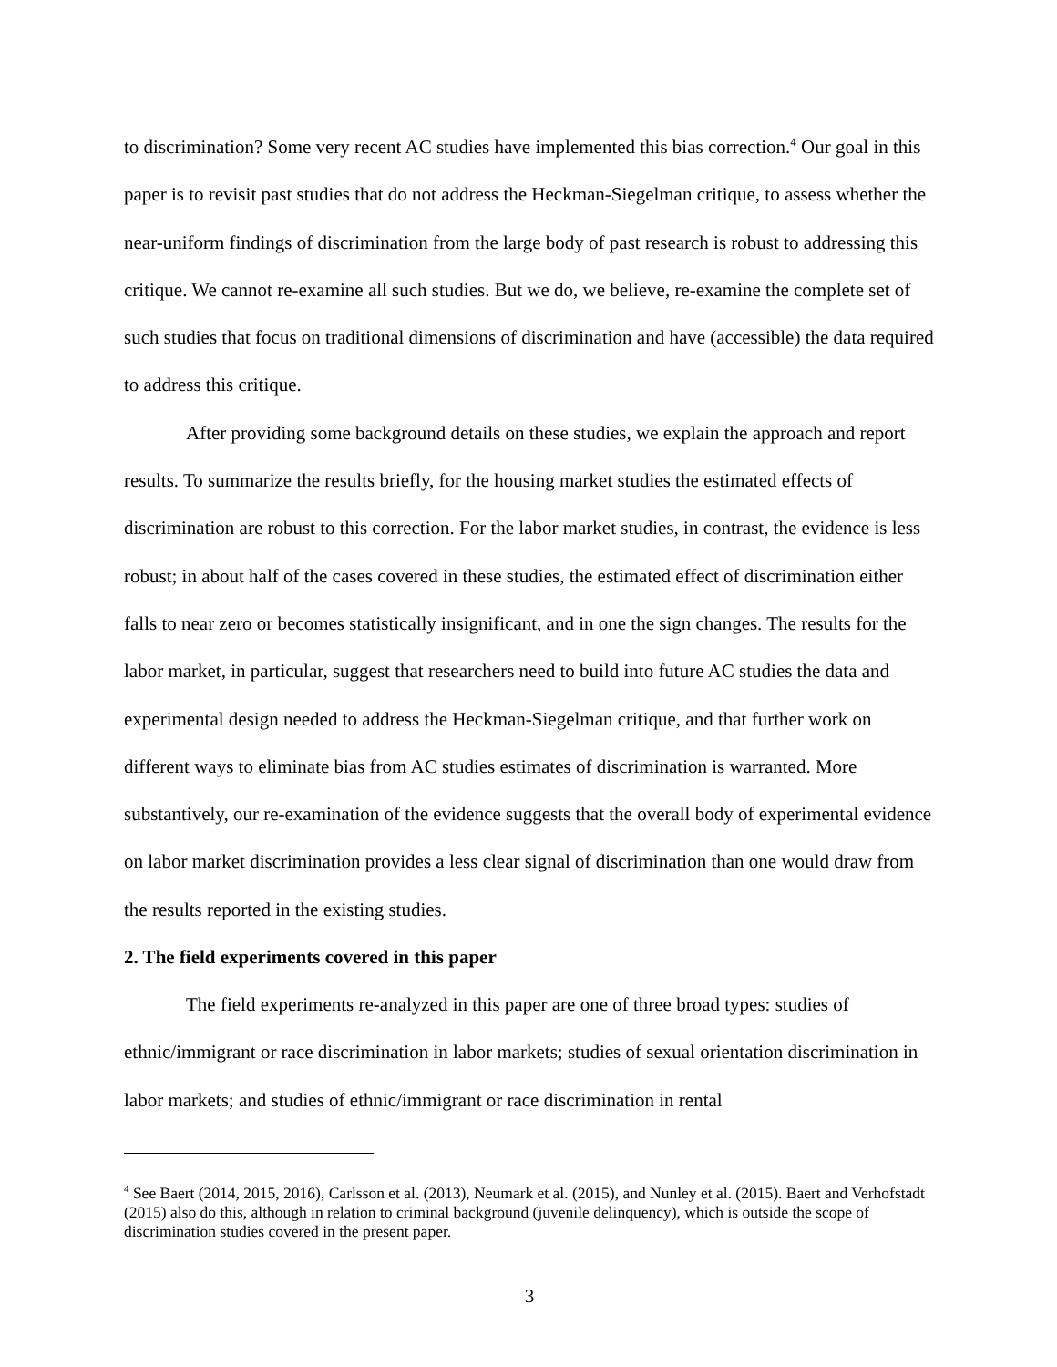to discrimination? Some very recent AC studies have implemented this bias correction.<sup>4</sup> Our goal in this paper is to revisit past studies that do not address the Heckman-Siegelman critique, to assess whether the near-uniform findings of discrimination from the large body of past research is robust to addressing this critique. We cannot re-examine all such studies. But we do, we believe, re-examine the complete set of such studies that focus on traditional dimensions of discrimination and have (accessible) the data required to address this critique.
After providing some background details on these studies, we explain the approach and report results. To summarize the results briefly, for the housing market studies the estimated effects of discrimination are robust to this correction. For the labor market studies, in contrast, the evidence is less robust; in about half of the cases covered in these studies, the estimated effect of discrimination either falls to near zero or becomes statistically insignificant, and in one the sign changes. The results for the labor market, in particular, suggest that researchers need to build into future AC studies the data and experimental design needed to address the Heckman-Siegelman critique, and that further work on different ways to eliminate bias from AC studies estimates of discrimination is warranted. More substantively, our re-examination of the evidence suggests that the overall body of experimental evidence on labor market discrimination provides a less clear signal of discrimination than one would draw from the results reported in the existing studies.
2. The field experiments covered in this paper
The field experiments re-analyzed in this paper are one of three broad types: studies of ethnic/immigrant or race discrimination in labor markets; studies of sexual orientation discrimination in labor markets; and studies of ethnic/immigrant or race discrimination in rental
<sup>4</sup> See Baert (2014, 2015, 2016), Carlsson et al. (2013), Neumark et al. (2015), and Nunley et al. (2015). Baert and Verhofstadt (2015) also do this, although in relation to criminal background (juvenile delinquency), which is outside the scope of discrimination studies covered in the present paper.
3